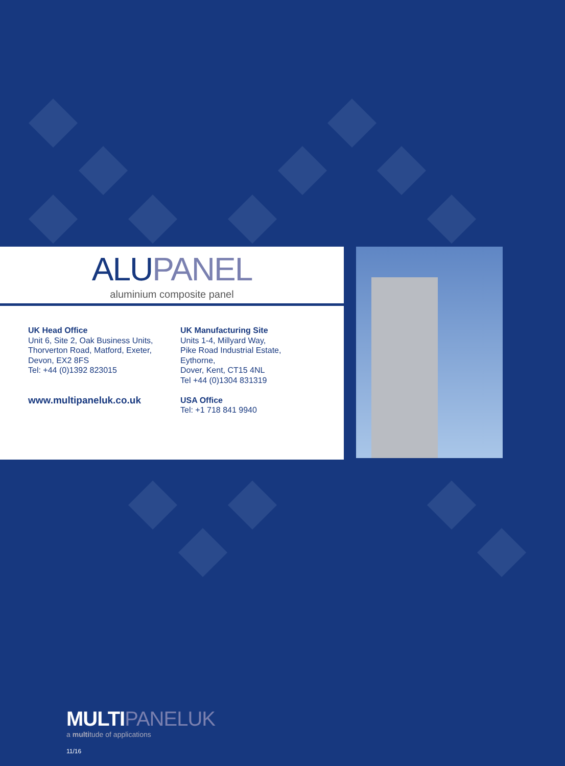ALUPANEL
aluminium composite panel
UK Head Office
Unit 6, Site 2, Oak Business Units,
Thorverton Road, Matford, Exeter,
Devon, EX2 8FS
Tel: +44 (0)1392 823015
www.multipaneluk.co.uk
UK Manufacturing Site
Units 1-4, Millyard Way,
Pike Road Industrial Estate,
Eythorne,
Dover, Kent, CT15 4NL
Tel +44 (0)1304 831319
USA Office
Tel: +1 718 841 9940
MULTIPANELUK
a multitude of applications
11/16